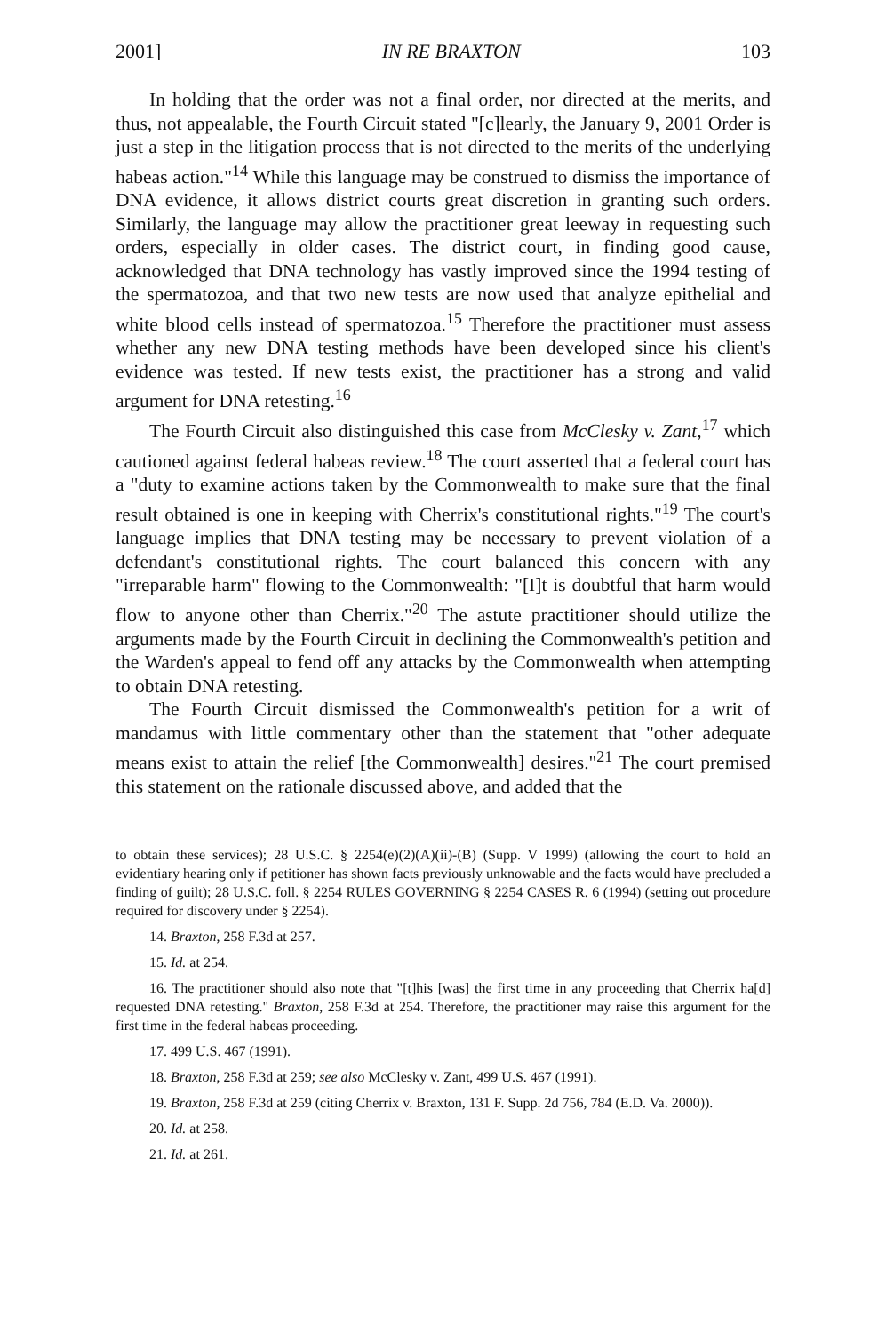2001] IN RE BRAXTON 103
In holding that the order was not a final order, nor directed at the merits, and thus, not appealable, the Fourth Circuit stated "[c]learly, the January 9, 2001 Order is just a step in the litigation process that is not directed to the merits of the underlying habeas action."<sup>14</sup> While this language may be construed to dismiss the importance of DNA evidence, it allows district courts great discretion in granting such orders. Similarly, the language may allow the practitioner great leeway in requesting such orders, especially in older cases. The district court, in finding good cause, acknowledged that DNA technology has vastly improved since the 1994 testing of the spermatozoa, and that two new tests are now used that analyze epithelial and white blood cells instead of spermatozoa.<sup>15</sup> Therefore the practitioner must assess whether any new DNA testing methods have been developed since his client's evidence was tested. If new tests exist, the practitioner has a strong and valid argument for DNA retesting.<sup>16</sup>
The Fourth Circuit also distinguished this case from McClesky v. Zant,<sup>17</sup> which cautioned against federal habeas review.<sup>18</sup> The court asserted that a federal court has a "duty to examine actions taken by the Commonwealth to make sure that the final result obtained is one in keeping with Cherrix's constitutional rights."<sup>19</sup> The court's language implies that DNA testing may be necessary to prevent violation of a defendant's constitutional rights. The court balanced this concern with any "irreparable harm" flowing to the Commonwealth: "[I]t is doubtful that harm would flow to anyone other than Cherrix."<sup>20</sup> The astute practitioner should utilize the arguments made by the Fourth Circuit in declining the Commonwealth's petition and the Warden's appeal to fend off any attacks by the Commonwealth when attempting to obtain DNA retesting.
The Fourth Circuit dismissed the Commonwealth's petition for a writ of mandamus with little commentary other than the statement that "other adequate means exist to attain the relief [the Commonwealth] desires."<sup>21</sup> The court premised this statement on the rationale discussed above, and added that the
to obtain these services); 28 U.S.C. § 2254(e)(2)(A)(ii)-(B) (Supp. V 1999) (allowing the court to hold an evidentiary hearing only if petitioner has shown facts previously unknowable and the facts would have precluded a finding of guilt); 28 U.S.C. foll. § 2254 RULES GOVERNING § 2254 CASES R. 6 (1994) (setting out procedure required for discovery under § 2254).
14. Braxton, 258 F.3d at 257.
15. Id. at 254.
16. The practitioner should also note that "[t]his [was] the first time in any proceeding that Cherrix ha[d] requested DNA retesting." Braxton, 258 F.3d at 254. Therefore, the practitioner may raise this argument for the first time in the federal habeas proceeding.
17. 499 U.S. 467 (1991).
18. Braxton, 258 F.3d at 259; see also McClesky v. Zant, 499 U.S. 467 (1991).
19. Braxton, 258 F.3d at 259 (citing Cherrix v. Braxton, 131 F. Supp. 2d 756, 784 (E.D. Va. 2000)).
20. Id. at 258.
21. Id. at 261.